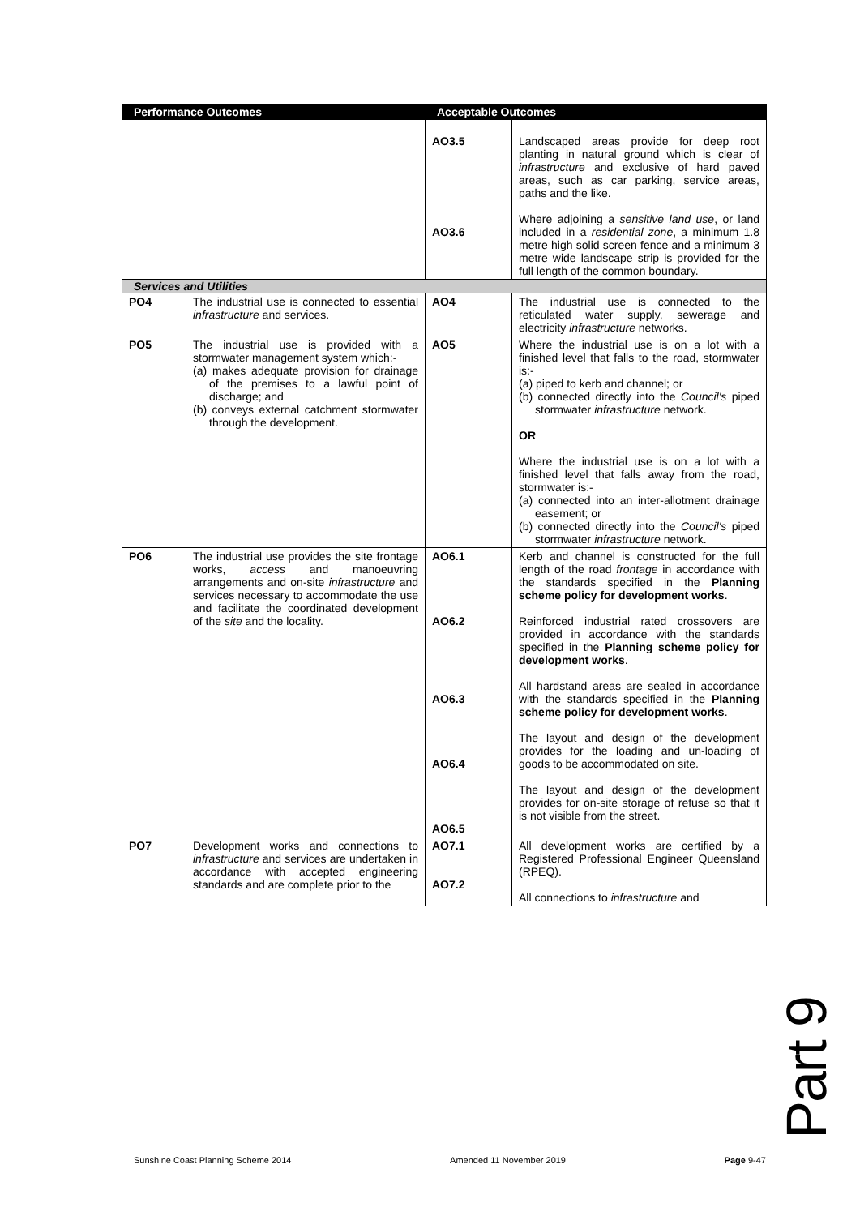| Performance Outcomes | | Acceptable Outcomes | |
| --- | --- | --- | --- |
| | | AO3.5 AO3.6 | Landscaped areas provide for deep root planting in natural ground which is clear of infrastructure and exclusive of hard paved areas, such as car parking, service areas, paths and the like. Where adjoining a sensitive land use , or land included in a residential zone , a minimum 1.8 metre high solid screen fence and a minimum 3 metre wide landscape strip is provided for the full length of the common boundary. |
| Services and Utilities | | | |
| PO4 | The industrial use is connected to essential infrastructure and services. | AO4 | The industrial use is connected to the reticulated water supply, sewerage and electricity infrastructure networks. |
| PO5 | The industrial use is provided with a stormwater management system which:- (a) makes adequate provision for drainage of the premises to a lawful point of discharge; and (b) conveys external catchment stormwater through the development. | AO5 | Where the industrial use is on a lot with a finished level that falls to the road, stormwater is:- (a) piped to kerb and channel; or (b) connected directly into the Council's piped stormwater infrastructure network. OR Where the industrial use is on a lot with a finished level that falls away from the road, stormwater is:- (a) connected into an inter-allotment drainage easement; or (b) connected directly into the Council's piped stormwater infrastructure network. |
| PO6 | The industrial use provides the site frontage works, access and manoeuvring arrangements and on-site infrastructure and services necessary to accommodate the use and facilitate the coordinated development of the site and the locality. | AO6.1 AO6.2 AO6.3 AO6.4 AO6.5 | Kerb and channel is constructed for the full length of the road frontage in accordance with the standards specified in the Planning scheme policy for development works . Reinforced industrial rated crossovers are provided in accordance with the standards specified in the Planning scheme policy for development works . All hardstand areas are sealed in accordance with the standards specified in the Planning scheme policy for development works . The layout and design of the development provides for the loading and un-loading of goods to be accommodated on site. The layout and design of the development provides for on-site storage of refuse so that it is not visible from the street. |
| PO7 | Development works and connections to infrastructure and services are undertaken in accordance with accepted engineering standards and are complete prior to the | AO7.1 AO7.2 | All development works are certified by a Registered Professional Engineer Queensland (RPEQ). All connections to infrastructure and |
Part 9
Sunshine Coast Planning Scheme 2014 Amended 11 November 2019 Page 9-47